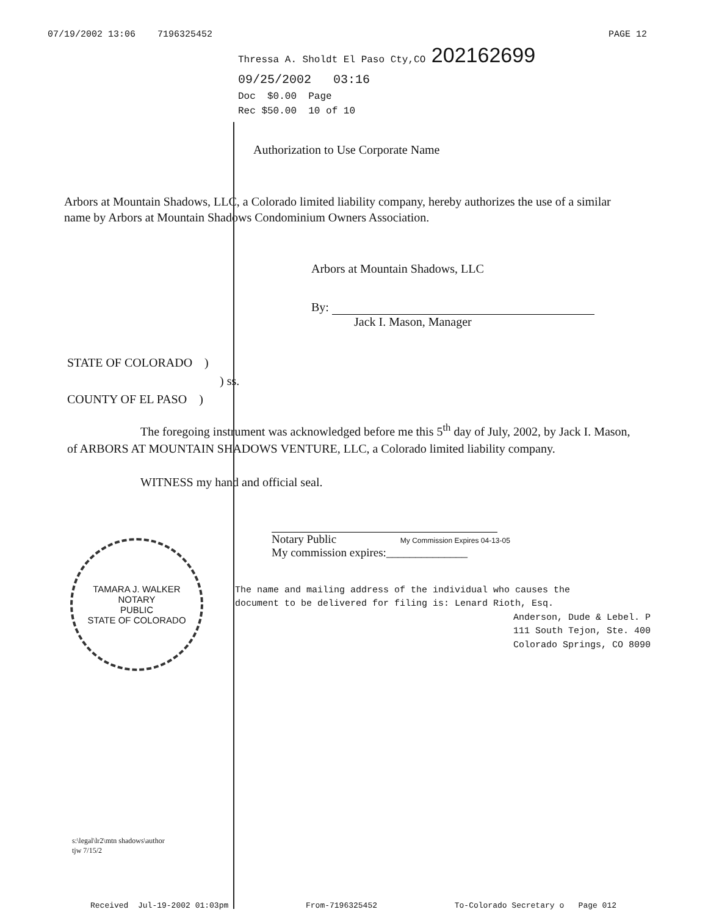07/19/2002 13:06 7196325452 PAGE 12
Thressa A. Sholdt El Paso Cty,CO 202162699
09/25/2002 03:16
Doc $0.00 Page
Rec $50.00 10 of 10
Authorization to Use Corporate Name
Arbors at Mountain Shadows, LLC, a Colorado limited liability company, hereby authorizes the use of a similar name by Arbors at Mountain Shadows Condominium Owners Association.
Arbors at Mountain Shadows, LLC
By:
Jack I. Mason, Manager
STATE OF COLORADO )
) ss.
COUNTY OF EL PASO )
The foregoing instrument was acknowledged before me this 5<sup>th</sup> day of July, 2002, by Jack I. Mason, of ARBORS AT MOUNTAIN SHADOWS VENTURE, LLC, a Colorado limited liability company.
WITNESS my hand and official seal.
TAMARA J. WALKER
NOTARY
PUBLIC
STATE OF COLORADO
Notary Public My Commission Expires 04-13-05
My commission expires:______________
The name and mailing address of the individual who causes the
document to be delivered for filing is: Lenard Rioth, Esq.
Anderson, Dude & Lebel. P
111 South Tejon, Ste. 400
Colorado Springs, CO 8090
s:\legal\lr2\mtn shadows\author
tjw 7/15/2
Received Jul-19-2002 01:03pm From-7196325452 To-Colorado Secretary o Page 012